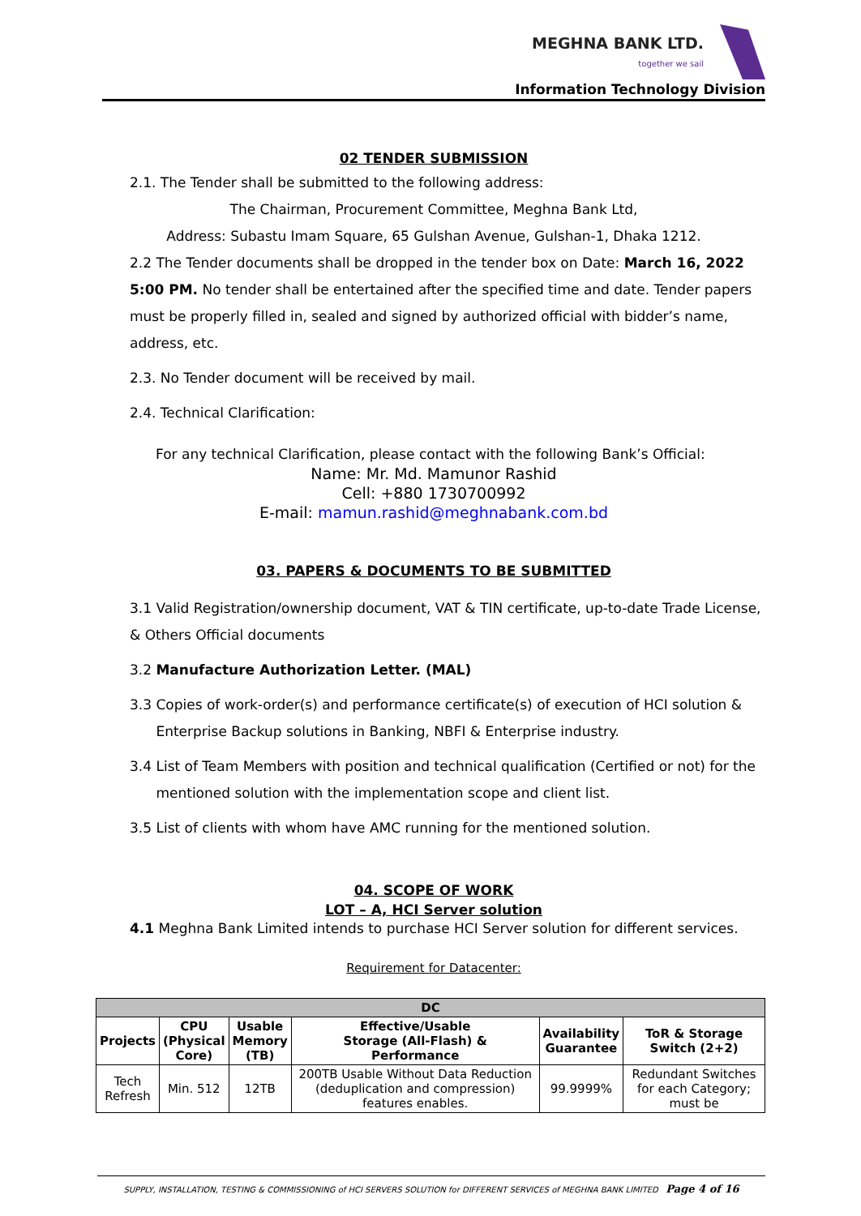MEGHNA BANK LTD.
together we sail
Information Technology Division
02 TENDER SUBMISSION
2.1. The Tender shall be submitted to the following address:
The Chairman, Procurement Committee, Meghna Bank Ltd,
Address: Subastu Imam Square, 65 Gulshan Avenue, Gulshan-1, Dhaka 1212.
2.2 The Tender documents shall be dropped in the tender box on Date: March 16, 2022 5:00 PM. No tender shall be entertained after the specified time and date. Tender papers must be properly filled in, sealed and signed by authorized official with bidder’s name, address, etc.
2.3. No Tender document will be received by mail.
2.4. Technical Clarification:
For any technical Clarification, please contact with the following Bank’s Official:
Name: Mr. Md. Mamunor Rashid
Cell: +880 1730700992
E-mail: mamun.rashid@meghnabank.com.bd
03. PAPERS & DOCUMENTS TO BE SUBMITTED
3.1 Valid Registration/ownership document, VAT & TIN certificate, up-to-date Trade License, & Others Official documents
3.2 Manufacture Authorization Letter. (MAL)
3.3 Copies of work-order(s) and performance certificate(s) of execution of HCI solution &
Enterprise Backup solutions in Banking, NBFI & Enterprise industry.
3.4 List of Team Members with position and technical qualification (Certified or not) for the
mentioned solution with the implementation scope and client list.
3.5 List of clients with whom have AMC running for the mentioned solution.
04. SCOPE OF WORK
LOT – A, HCI Server solution
4.1 Meghna Bank Limited intends to purchase HCI Server solution for different services.
Requirement for Datacenter:
| DC | | | | | |
| --- | --- | --- | --- | --- | --- |
| Projects | CPU (Physical Core) | Usable Memory (TB) | Effective/Usable Storage (All-Flash) & Performance | Availability Guarantee | ToR & Storage Switch (2+2) |
| Tech Refresh | Min. 512 | 12TB | 200TB Usable Without Data Reduction (deduplication and compression) features enables. | 99.9999% | Redundant Switches for each Category; must be |
SUPPLY, INSTALLATION, TESTING & COMMISSIONING of HCI SERVERS SOLUTION for DIFFERENT SERVICES of MEGHNA BANK LIMITED Page 4 of 16